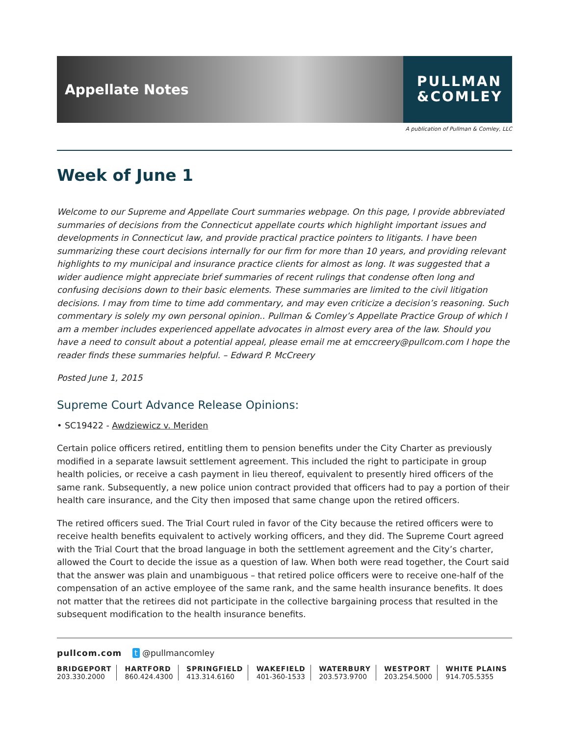Appellate Notes
PULLMAN
&COMLEY
A publication of Pullman & Comley, LLC
Week of June 1
Welcome to our Supreme and Appellate Court summaries webpage. On this page, I provide abbreviated summaries of decisions from the Connecticut appellate courts which highlight important issues and developments in Connecticut law, and provide practical practice pointers to litigants. I have been summarizing these court decisions internally for our firm for more than 10 years, and providing relevant highlights to my municipal and insurance practice clients for almost as long. It was suggested that a wider audience might appreciate brief summaries of recent rulings that condense often long and confusing decisions down to their basic elements. These summaries are limited to the civil litigation decisions. I may from time to time add commentary, and may even criticize a decision’s reasoning. Such commentary is solely my own personal opinion.. Pullman & Comley’s Appellate Practice Group of which I am a member includes experienced appellate advocates in almost every area of the law. Should you have a need to consult about a potential appeal, please email me at emccreery@pullcom.com I hope the reader finds these summaries helpful. – Edward P. McCreery
Posted June 1, 2015
Supreme Court Advance Release Opinions:
• SC19422 - Awdziewicz v. Meriden
Certain police officers retired, entitling them to pension benefits under the City Charter as previously modified in a separate lawsuit settlement agreement. This included the right to participate in group health policies, or receive a cash payment in lieu thereof, equivalent to presently hired officers of the same rank. Subsequently, a new police union contract provided that officers had to pay a portion of their health care insurance, and the City then imposed that same change upon the retired officers.
The retired officers sued. The Trial Court ruled in favor of the City because the retired officers were to receive health benefits equivalent to actively working officers, and they did. The Supreme Court agreed with the Trial Court that the broad language in both the settlement agreement and the City’s charter, allowed the Court to decide the issue as a question of law. When both were read together, the Court said that the answer was plain and unambiguous – that retired police officers were to receive one-half of the compensation of an active employee of the same rank, and the same health insurance benefits. It does not matter that the retirees did not participate in the collective bargaining process that resulted in the subsequent modification to the health insurance benefits.
pullcom.com t @pullmancomley
BRIDGEPORT
203.330.2000
HARTFORD
860.424.4300
SPRINGFIELD
413.314.6160
WAKEFIELD
401-360-1533
WATERBURY
203.573.9700
WESTPORT
203.254.5000
WHITE PLAINS
914.705.5355